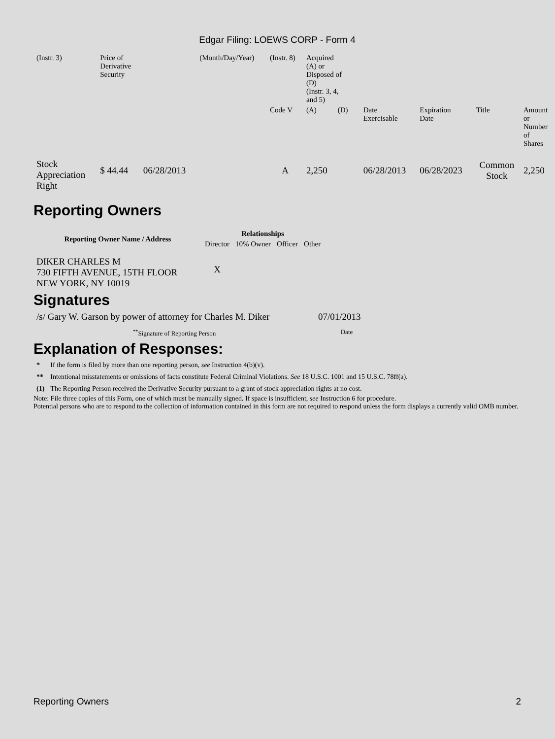Edgar Filing: LOEWS CORP - Form 4
| (Instr. 3) | Price of Derivative Security | | (Month/Day/Year) | (Instr. 8) | Acquired (A) or Disposed of (D) (Instr. 3, 4, and 5) | | | | | | |
| | | | | Code V | (A) | (D) | | Date Exercisable | Expiration Date | Title | Amount or Number of Shares |
| Stock Appreciation Right | $ 44.44 | 06/28/2013 | | A | 2,250 | | | 06/28/2013 | 06/28/2023 | Common Stock | 2,250 |
Reporting Owners
| Reporting Owner Name / Address | Relationships | | | |
| --- | --- | --- | --- | --- |
| | Director | 10% Owner | Officer | Other |
| DIKER CHARLES M 730 FIFTH AVENUE, 15TH FLOOR NEW YORK, NY 10019 | X | | | |
Signatures
| /s/ Gary W. Garson by power of attorney for Charles M. Diker | 07/01/2013 |
| <sup>**</sup> Signature of Reporting Person | Date |
Explanation of Responses:
| * | If the form is filed by more than one reporting person, see Instruction 4(b)(v). |
| ** | Intentional misstatements or omissions of facts constitute Federal Criminal Violations. See 18 U.S.C. 1001 and 15 U.S.C. 78ff(a). |
| (1) | The Reporting Person received the Derivative Security pursuant to a grant of stock appreciation rights at no cost. |
Note: File three copies of this Form, one of which must be manually signed. If space is insufficient, see Instruction 6 for procedure.
Potential persons who are to respond to the collection of information contained in this form are not required to respond unless the form displays a currently valid OMB number.
Reporting Owners 2